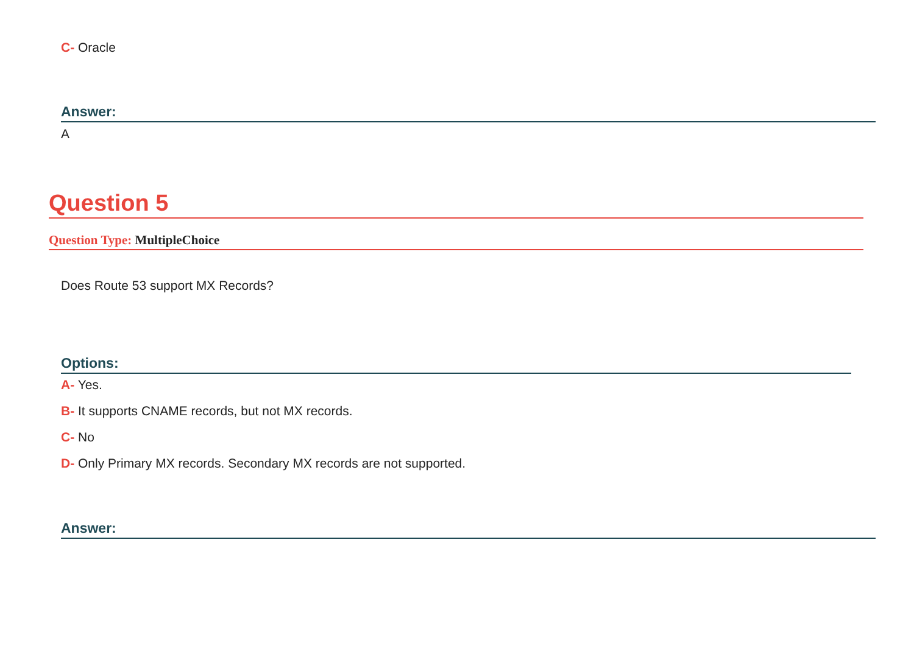C- Oracle
Answer:
A
Question 5
Question Type: MultipleChoice
Does Route 53 support MX Records?
Options:
A- Yes.
B- It supports CNAME records, but not MX records.
C- No
D- Only Primary MX records. Secondary MX records are not supported.
Answer: